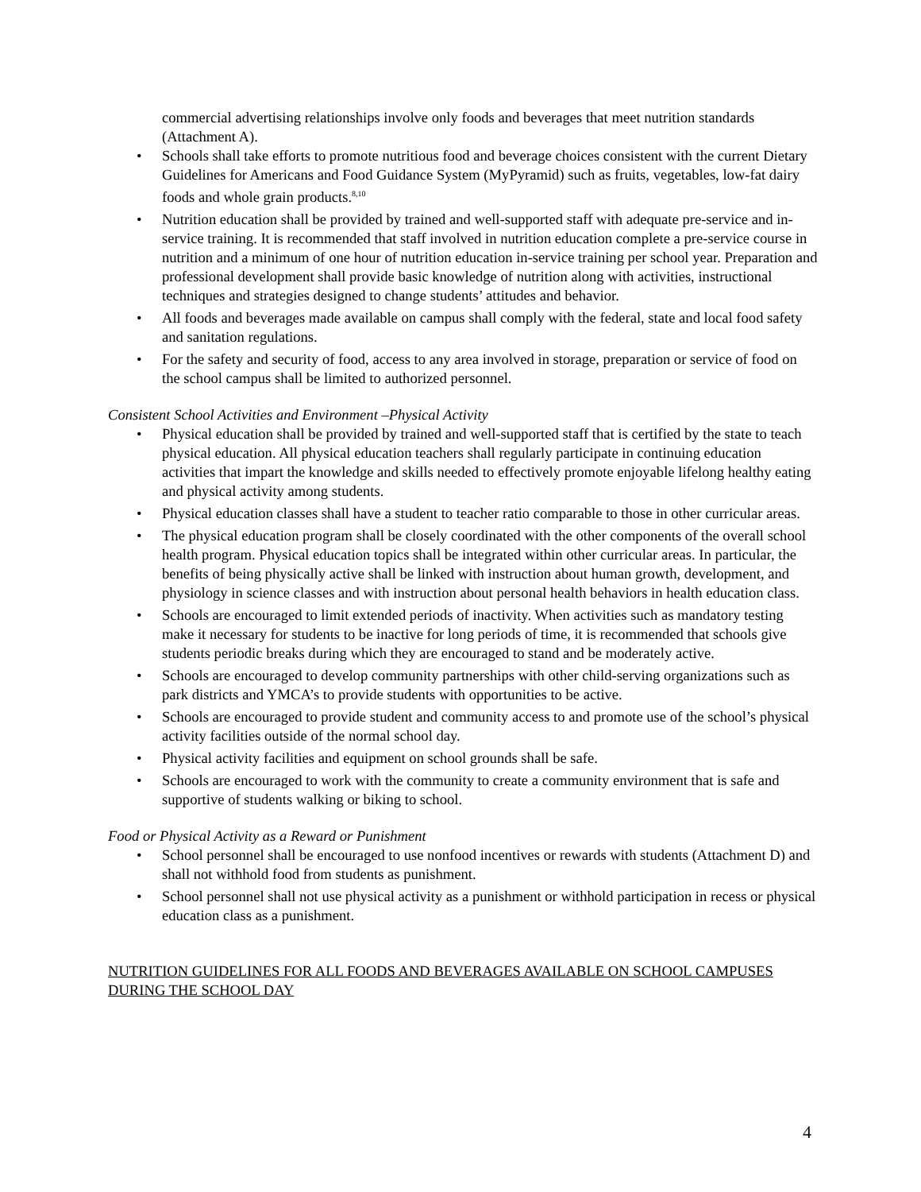commercial advertising relationships involve only foods and beverages that meet nutrition standards (Attachment A).
• Schools shall take efforts to promote nutritious food and beverage choices consistent with the current Dietary Guidelines for Americans and Food Guidance System (MyPyramid) such as fruits, vegetables, low-fat dairy foods and whole grain products.<sup>8,10</sup>
• Nutrition education shall be provided by trained and well-supported staff with adequate pre-service and in-service training. It is recommended that staff involved in nutrition education complete a pre-service course in nutrition and a minimum of one hour of nutrition education in-service training per school year. Preparation and professional development shall provide basic knowledge of nutrition along with activities, instructional techniques and strategies designed to change students’ attitudes and behavior.
• All foods and beverages made available on campus shall comply with the federal, state and local food safety and sanitation regulations.
• For the safety and security of food, access to any area involved in storage, preparation or service of food on the school campus shall be limited to authorized personnel.
Consistent School Activities and Environment –Physical Activity
• Physical education shall be provided by trained and well-supported staff that is certified by the state to teach physical education. All physical education teachers shall regularly participate in continuing education activities that impart the knowledge and skills needed to effectively promote enjoyable lifelong healthy eating and physical activity among students.
• Physical education classes shall have a student to teacher ratio comparable to those in other curricular areas.
• The physical education program shall be closely coordinated with the other components of the overall school health program. Physical education topics shall be integrated within other curricular areas. In particular, the benefits of being physically active shall be linked with instruction about human growth, development, and physiology in science classes and with instruction about personal health behaviors in health education class.
• Schools are encouraged to limit extended periods of inactivity. When activities such as mandatory testing make it necessary for students to be inactive for long periods of time, it is recommended that schools give students periodic breaks during which they are encouraged to stand and be moderately active.
• Schools are encouraged to develop community partnerships with other child-serving organizations such as park districts and YMCA’s to provide students with opportunities to be active.
• Schools are encouraged to provide student and community access to and promote use of the school’s physical activity facilities outside of the normal school day.
• Physical activity facilities and equipment on school grounds shall be safe.
• Schools are encouraged to work with the community to create a community environment that is safe and supportive of students walking or biking to school.
Food or Physical Activity as a Reward or Punishment
• School personnel shall be encouraged to use nonfood incentives or rewards with students (Attachment D) and shall not withhold food from students as punishment.
• School personnel shall not use physical activity as a punishment or withhold participation in recess or physical education class as a punishment.
NUTRITION GUIDELINES FOR ALL FOODS AND BEVERAGES AVAILABLE ON SCHOOL CAMPUSES DURING THE SCHOOL DAY
4